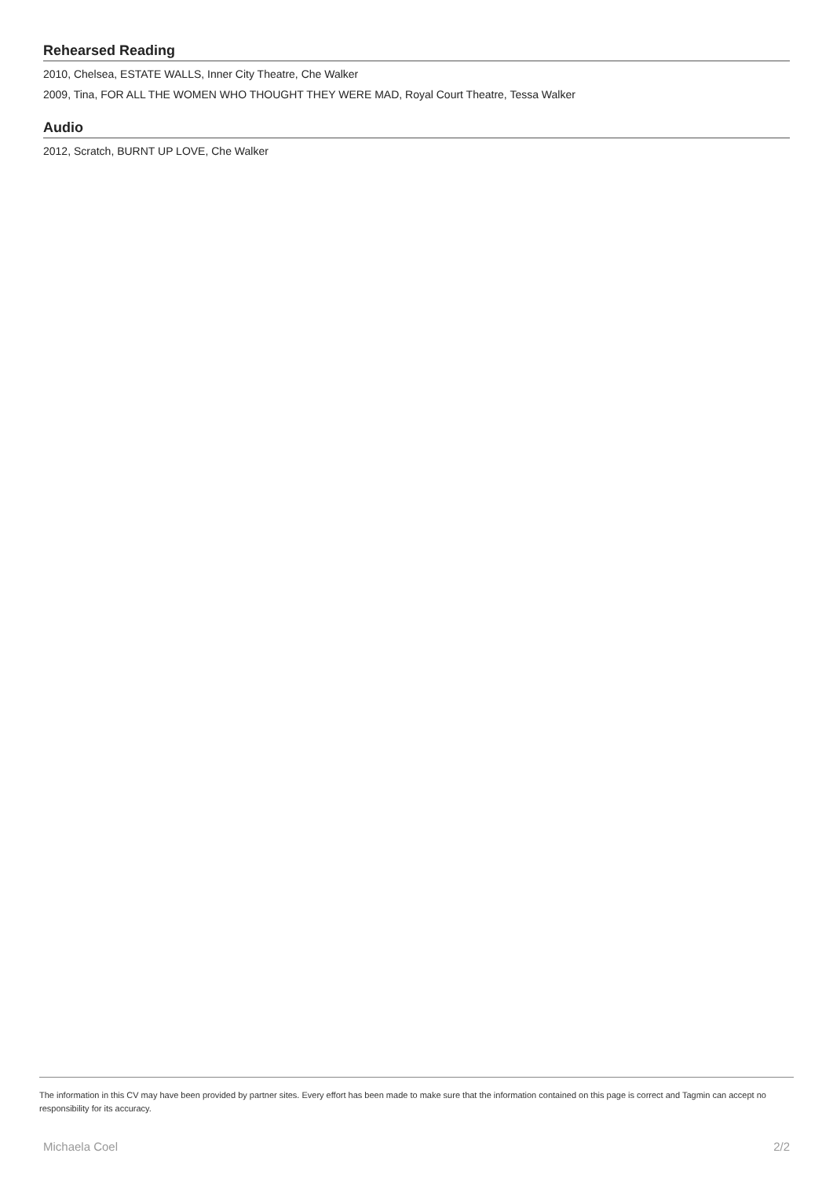Rehearsed Reading
2010, Chelsea, ESTATE WALLS, Inner City Theatre, Che Walker
2009, Tina, FOR ALL THE WOMEN WHO THOUGHT THEY WERE MAD, Royal Court Theatre, Tessa Walker
Audio
2012, Scratch, BURNT UP LOVE, Che Walker
The information in this CV may have been provided by partner sites. Every effort has been made to make sure that the information contained on this page is correct and Tagmin can accept no responsibility for its accuracy.
Michaela Coel 2/2